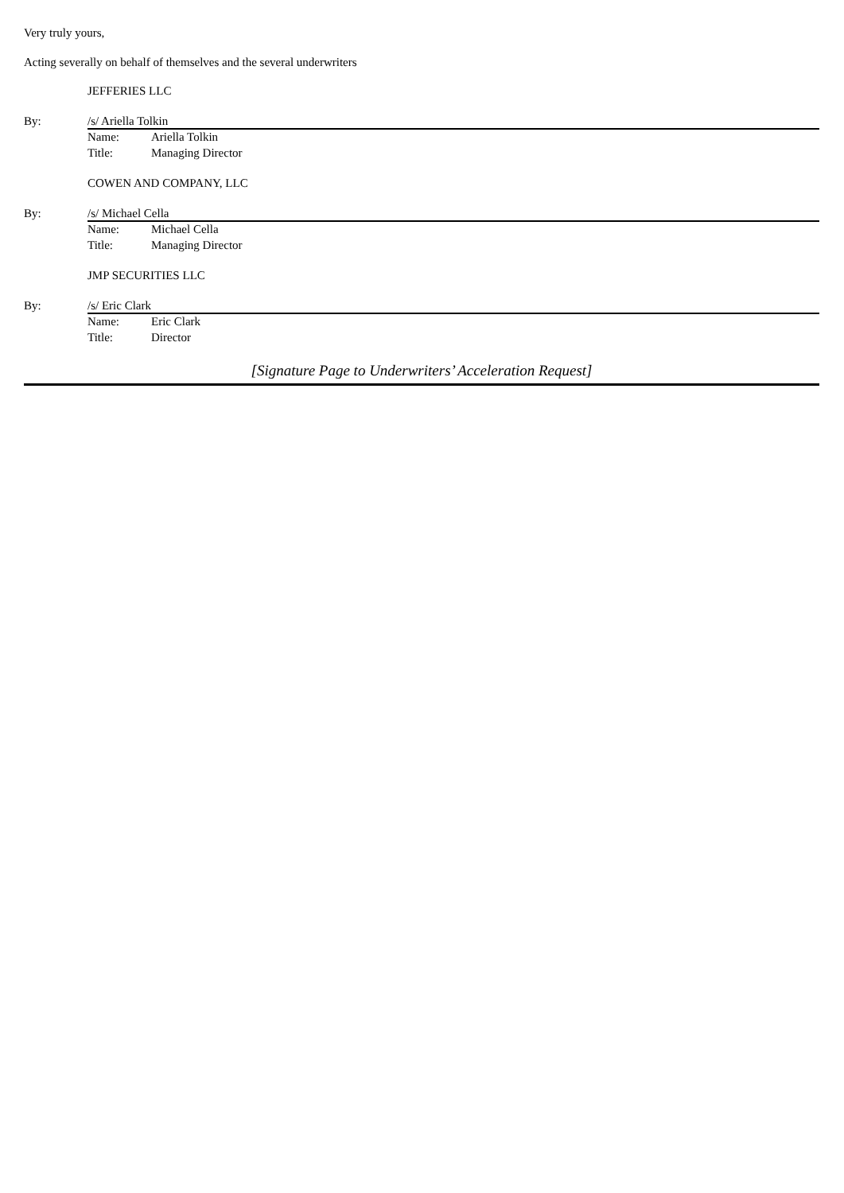Very truly yours,
Acting severally on behalf of themselves and the several underwriters
JEFFERIES LLC
By: /s/ Ariella Tolkin
Name: Ariella Tolkin
Title: Managing Director
COWEN AND COMPANY, LLC
By: /s/ Michael Cella
Name: Michael Cella
Title: Managing Director
JMP SECURITIES LLC
By: /s/ Eric Clark
Name: Eric Clark
Title: Director
[Signature Page to Underwriters’ Acceleration Request]